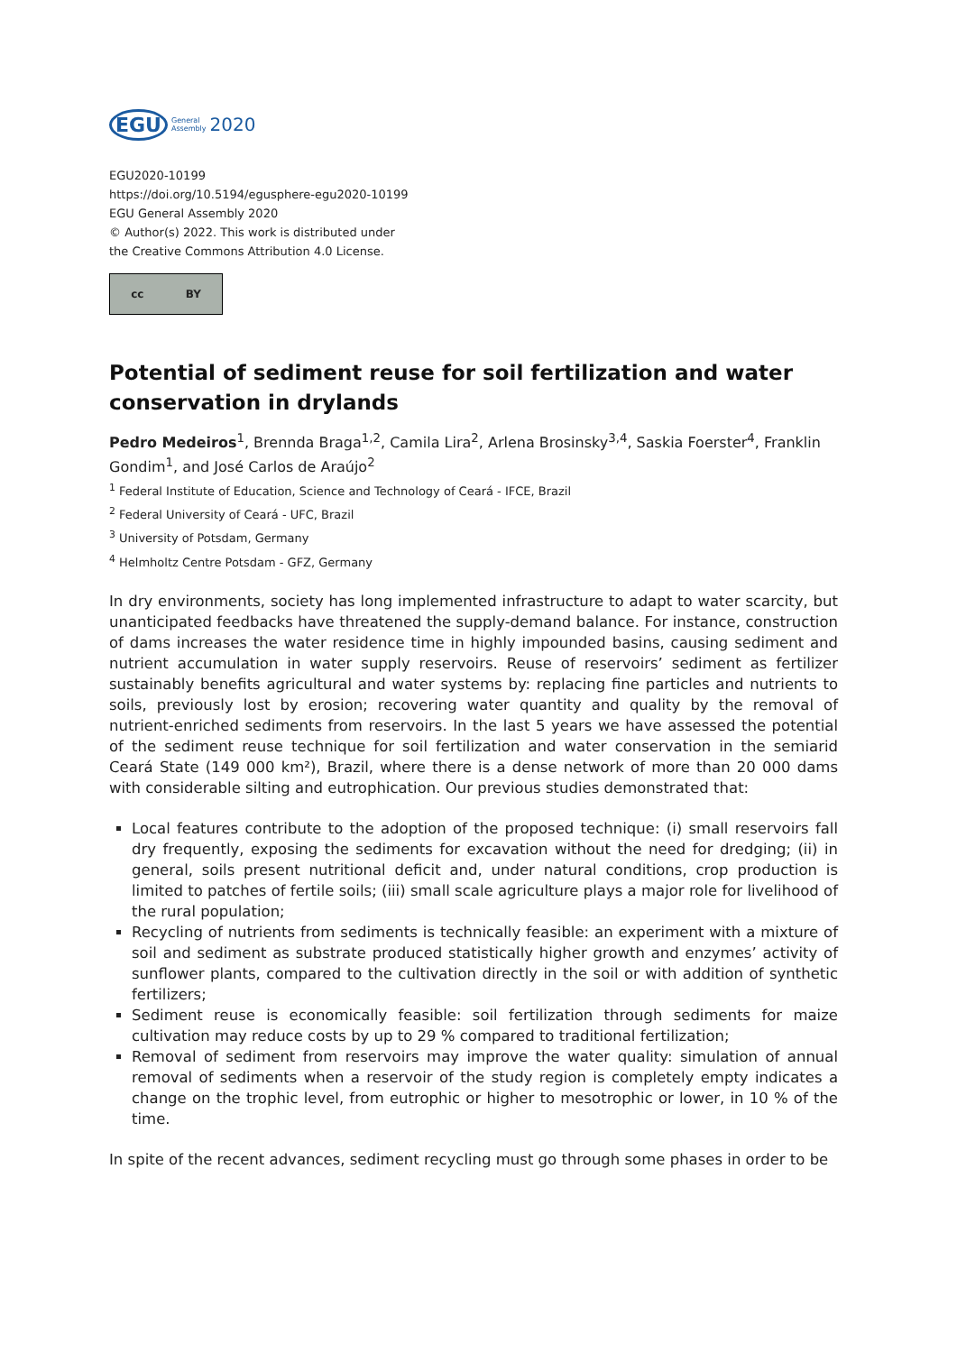EGU General
Assembly 2020
EGU2020-10199
https://doi.org/10.5194/egusphere-egu2020-10199
EGU General Assembly 2020
© Author(s) 2022. This work is distributed under
the Creative Commons Attribution 4.0 License.
cc BY
Potential of sediment reuse for soil fertilization and water conservation in drylands
Pedro Medeiros<sup>1</sup>, Brennda Braga<sup>1,2</sup>, Camila Lira<sup>2</sup>, Arlena Brosinsky<sup>3,4</sup>, Saskia Foerster<sup>4</sup>, Franklin Gondim<sup>1</sup>, and José Carlos de Araújo<sup>2</sup>
<sup>1</sup> Federal Institute of Education, Science and Technology of Ceará - IFCE, Brazil
<sup>2</sup> Federal University of Ceará - UFC, Brazil
<sup>3</sup> University of Potsdam, Germany
<sup>4</sup> Helmholtz Centre Potsdam - GFZ, Germany
In dry environments, society has long implemented infrastructure to adapt to water scarcity, but unanticipated feedbacks have threatened the supply-demand balance. For instance, construction of dams increases the water residence time in highly impounded basins, causing sediment and nutrient accumulation in water supply reservoirs. Reuse of reservoirs’ sediment as fertilizer sustainably benefits agricultural and water systems by: replacing fine particles and nutrients to soils, previously lost by erosion; recovering water quantity and quality by the removal of nutrient-enriched sediments from reservoirs. In the last 5 years we have assessed the potential of the sediment reuse technique for soil fertilization and water conservation in the semiarid Ceará State (149 000 km²), Brazil, where there is a dense network of more than 20 000 dams with considerable silting and eutrophication. Our previous studies demonstrated that:
Local features contribute to the adoption of the proposed technique: (i) small reservoirs fall dry frequently, exposing the sediments for excavation without the need for dredging; (ii) in general, soils present nutritional deficit and, under natural conditions, crop production is limited to patches of fertile soils; (iii) small scale agriculture plays a major role for livelihood of the rural population;
Recycling of nutrients from sediments is technically feasible: an experiment with a mixture of soil and sediment as substrate produced statistically higher growth and enzymes’ activity of sunflower plants, compared to the cultivation directly in the soil or with addition of synthetic fertilizers;
Sediment reuse is economically feasible: soil fertilization through sediments for maize cultivation may reduce costs by up to 29 % compared to traditional fertilization;
Removal of sediment from reservoirs may improve the water quality: simulation of annual removal of sediments when a reservoir of the study region is completely empty indicates a change on the trophic level, from eutrophic or higher to mesotrophic or lower, in 10 % of the time.
In spite of the recent advances, sediment recycling must go through some phases in order to be